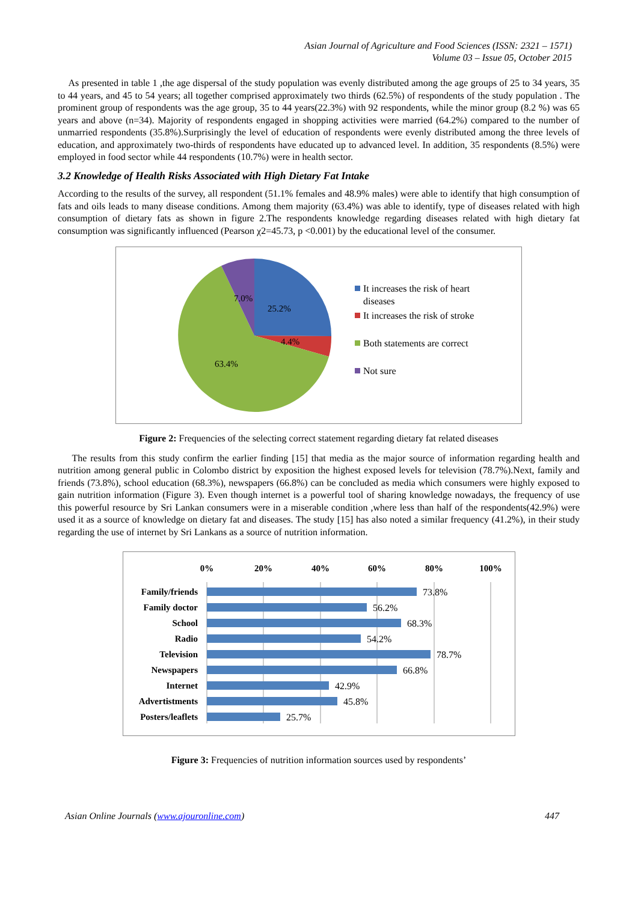Asian Journal of Agriculture and Food Sciences (ISSN: 2321 – 1571)
Volume 03 – Issue 05, October 2015
As presented in table 1 ,the age dispersal of the study population was evenly distributed among the age groups of 25 to 34 years, 35 to 44 years, and 45 to 54 years; all together comprised approximately two thirds (62.5%) of respondents of the study population . The prominent group of respondents was the age group, 35 to 44 years(22.3%) with 92 respondents, while the minor group (8.2 %) was 65 years and above (n=34). Majority of respondents engaged in shopping activities were married (64.2%) compared to the number of unmarried respondents (35.8%).Surprisingly the level of education of respondents were evenly distributed among the three levels of education, and approximately two-thirds of respondents have educated up to advanced level. In addition, 35 respondents (8.5%) were employed in food sector while 44 respondents (10.7%) were in health sector.
3.2 Knowledge of Health Risks Associated with High Dietary Fat Intake
According to the results of the survey, all respondent (51.1% females and 48.9% males) were able to identify that high consumption of fats and oils leads to many disease conditions. Among them majority (63.4%) was able to identify, type of diseases related with high consumption of dietary fats as shown in figure 2.The respondents knowledge regarding diseases related with high dietary fat consumption was significantly influenced (Pearson χ2=45.73, p <0.001) by the educational level of the consumer.
7.0%
25.2%
4.4%
63.4%
It increases the risk of heart
diseases
It increases the risk of stroke
Both statements are correct
Not sure
Figure 2: Frequencies of the selecting correct statement regarding dietary fat related diseases
The results from this study confirm the earlier finding [15] that media as the major source of information regarding health and nutrition among general public in Colombo district by exposition the highest exposed levels for television (78.7%).Next, family and friends (73.8%), school education (68.3%), newspapers (66.8%) can be concluded as media which consumers were highly exposed to gain nutrition information (Figure 3). Even though internet is a powerful tool of sharing knowledge nowadays, the frequency of use this powerful resource by Sri Lankan consumers were in a miserable condition ,where less than half of the respondents(42.9%) were used it as a source of knowledge on dietary fat and diseases. The study [15] has also noted a similar frequency (41.2%), in their study regarding the use of internet by Sri Lankans as a source of nutrition information.
0%
20%
40%
60%
80%
100%
Family/friends
Family doctor
School
Radio
Television
Newspapers
Internet
Advertistments
Posters/leaflets
73.8%
56.2%
68.3%
54.2%
78.7%
66.8%
42.9%
45.8%
25.7%
Figure 3: Frequencies of nutrition information sources used by respondents’
Asian Online Journals (www.ajouronline.com) 447